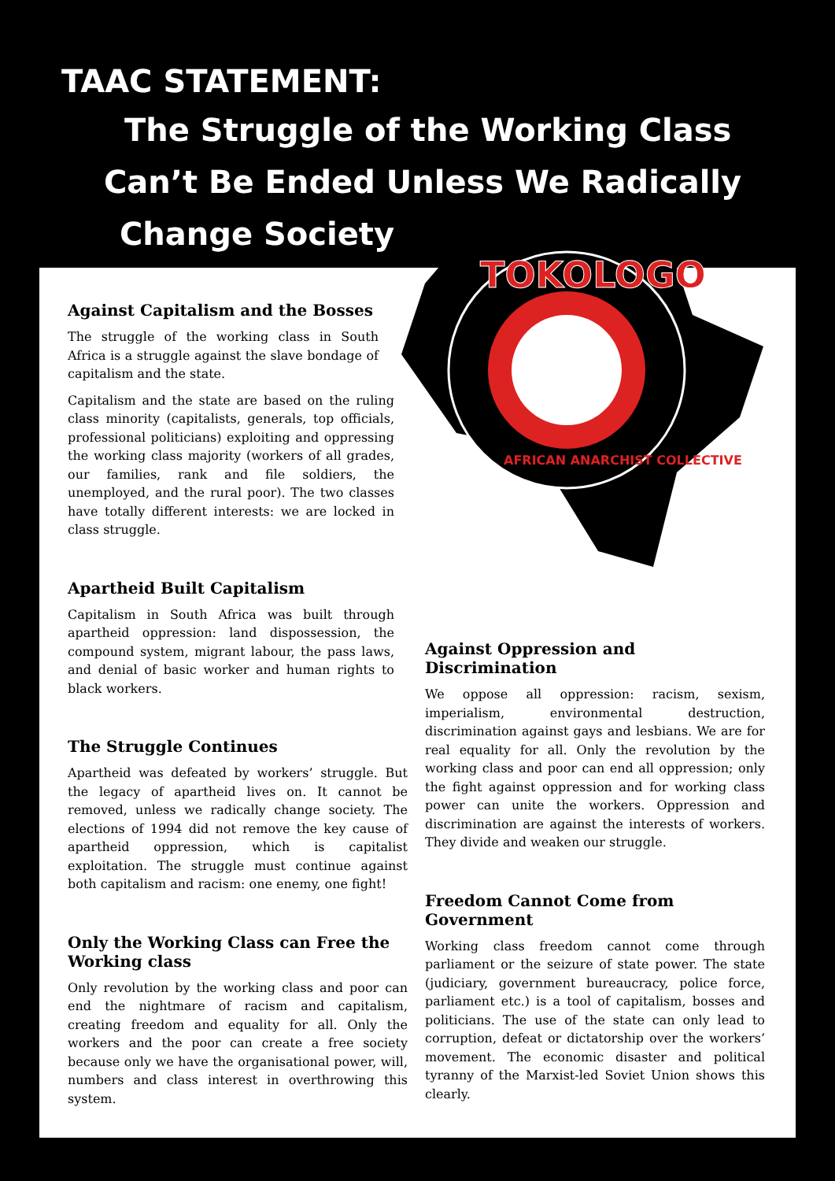TAAC STATEMENT:
The Struggle of the Working Class
Can’t Be Ended Unless We Radically
Change Society
TOKOLOGO
AFRICAN ANARCHIST COLLECTIVE
Against Capitalism and the Bosses
The struggle of the working class in South Africa is a struggle against the slave bondage of capitalism and the state.
Capitalism and the state are based on the ruling class minority (capitalists, generals, top officials, professional politicians) exploiting and oppressing the working class majority (workers of all grades, our families, rank and file soldiers, the unemployed, and the rural poor). The two classes have totally different interests: we are locked in class struggle.
Apartheid Built Capitalism
Capitalism in South Africa was built through apartheid oppression: land dispossession, the compound system, migrant labour, the pass laws, and denial of basic worker and human rights to black workers.
The Struggle Continues
Apartheid was defeated by workers’ struggle. But the legacy of apartheid lives on. It cannot be removed, unless we radically change society. The elections of 1994 did not remove the key cause of apartheid oppression, which is capitalist exploitation. The struggle must continue against both capitalism and racism: one enemy, one fight!
Only the Working Class can Free the Working class
Only revolution by the working class and poor can end the nightmare of racism and capitalism, creating freedom and equality for all. Only the workers and the poor can create a free society because only we have the organisational power, will, numbers and class interest in overthrowing this system.
Against Oppression and Discrimination
We oppose all oppression: racism, sexism, imperialism, environmental destruction, discrimination against gays and lesbians. We are for real equality for all. Only the revolution by the working class and poor can end all oppression; only the fight against oppression and for working class power can unite the workers. Oppression and discrimination are against the interests of workers. They divide and weaken our struggle.
Freedom Cannot Come from Government
Working class freedom cannot come through parliament or the seizure of state power. The state (judiciary, government bureaucracy, police force, parliament etc.) is a tool of capitalism, bosses and politicians. The use of the state can only lead to corruption, defeat or dictatorship over the workers’ movement. The economic disaster and political tyranny of the Marxist-led Soviet Union shows this clearly.